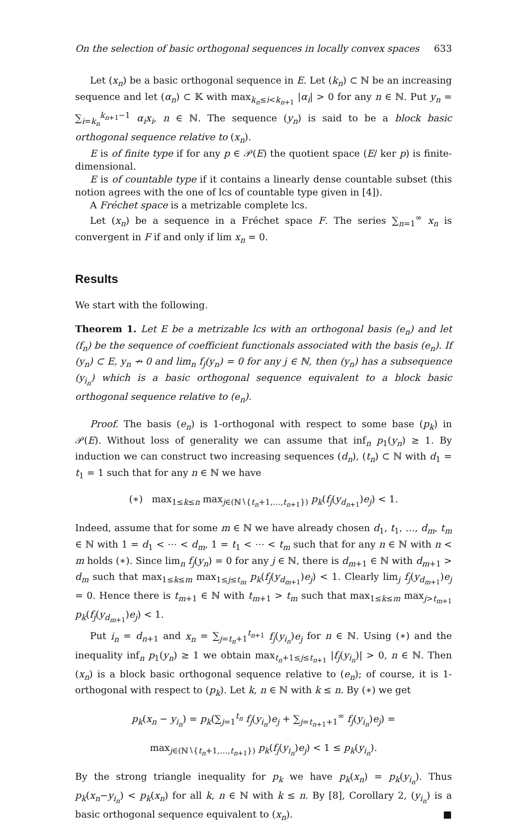On the selection of basic orthogonal sequences in locally convex spaces 633
Let (x<sub>n</sub>) be a basic orthogonal sequence in E. Let (k<sub>n</sub>) ⊂ ℕ be an increasing sequence and let (α<sub>n</sub>) ⊂ 𝕂 with max<sub>k<sub>n</sub>≤i<k<sub>n+1</sub></sub> |α<sub>i</sub>| > 0 for any n ∈ ℕ. Put y<sub>n</sub> = ∑<sub>i=k<sub>n</sub></sub><sup>k<sub>n+1</sub>−1</sup> α<sub>i</sub>x<sub>i</sub>, n ∈ ℕ. The sequence (y<sub>n</sub>) is said to be a block basic orthogonal sequence relative to (x<sub>n</sub>).
E is of finite type if for any p ∈ 𝒫(E) the quotient space (E/ ker p) is finite-dimensional.
E is of countable type if it contains a linearly dense countable subset (this notion agrees with the one of lcs of countable type given in [4]).
A Fréchet space is a metrizable complete lcs.
Let (x<sub>n</sub>) be a sequence in a Fréchet space F. The series ∑<sub>n=1</sub><sup>∞</sup> x<sub>n</sub> is convergent in F if and only if lim x<sub>n</sub> = 0.
Results
We start with the following.
Theorem 1. Let E be a metrizable lcs with an orthogonal basis (e<sub>n</sub>) and let (f<sub>n</sub>) be the sequence of coefficient functionals associated with the basis (e<sub>n</sub>). If (y<sub>n</sub>) ⊂ E, y<sub>n</sub> ↛ 0 and lim<sub>n</sub> f<sub>j</sub>(y<sub>n</sub>) = 0 for any j ∈ ℕ, then (y<sub>n</sub>) has a subsequence (y<sub>i<sub>n</sub></sub>) which is a basic orthogonal sequence equivalent to a block basic orthogonal sequence relative to (e<sub>n</sub>).
Proof. The basis (e<sub>n</sub>) is 1-orthogonal with respect to some base (p<sub>k</sub>) in 𝒫(E). Without loss of generality we can assume that inf<sub>n</sub> p<sub>1</sub>(y<sub>n</sub>) ≥ 1. By induction we can construct two increasing sequences (d<sub>n</sub>), (t<sub>n</sub>) ⊂ ℕ with d<sub>1</sub> = t<sub>1</sub> = 1 such that for any n ∈ ℕ we have
(∗) max<sub>1≤k≤n</sub> max<sub>j∈(ℕ∖{t<sub>n</sub>+1,…,t<sub>n+1</sub>})</sub> p<sub>k</sub>(f<sub>j</sub>(y<sub>d<sub>n+1</sub></sub>)e<sub>j</sub>) < 1.
Indeed, assume that for some m ∈ ℕ we have already chosen d<sub>1</sub>, t<sub>1</sub>, …, d<sub>m</sub>, t<sub>m</sub> ∈ ℕ with 1 = d<sub>1</sub> < ⋯ < d<sub>m</sub>, 1 = t<sub>1</sub> < ⋯ < t<sub>m</sub> such that for any n ∈ ℕ with n < m holds (∗). Since lim<sub>n</sub> f<sub>j</sub>(y<sub>n</sub>) = 0 for any j ∈ ℕ, there is d<sub>m+1</sub> ∈ ℕ with d<sub>m+1</sub> > d<sub>m</sub> such that max<sub>1≤k≤m</sub> max<sub>1≤j≤t<sub>m</sub></sub> p<sub>k</sub>(f<sub>j</sub>(y<sub>d<sub>m+1</sub></sub>)e<sub>j</sub>) < 1. Clearly lim<sub>j</sub> f<sub>j</sub>(y<sub>d<sub>m+1</sub></sub>)e<sub>j</sub> = 0. Hence there is t<sub>m+1</sub> ∈ ℕ with t<sub>m+1</sub> > t<sub>m</sub> such that max<sub>1≤k≤m</sub> max<sub>j>t<sub>m+1</sub></sub> p<sub>k</sub>(f<sub>j</sub>(y<sub>d<sub>m+1</sub></sub>)e<sub>j</sub>) < 1.
Put i<sub>n</sub> = d<sub>n+1</sub> and x<sub>n</sub> = ∑<sub>j=t<sub>n</sub>+1</sub><sup>t<sub>n+1</sub></sup> f<sub>j</sub>(y<sub>i<sub>n</sub></sub>)e<sub>j</sub> for n ∈ ℕ. Using (∗) and the inequality inf<sub>n</sub> p<sub>1</sub>(y<sub>n</sub>) ≥ 1 we obtain max<sub>t<sub>n</sub>+1≤j≤t<sub>n+1</sub></sub> |f<sub>j</sub>(y<sub>i<sub>n</sub></sub>)| > 0, n ∈ ℕ. Then (x<sub>n</sub>) is a block basic orthogonal sequence relative to (e<sub>n</sub>); of course, it is 1-orthogonal with respect to (p<sub>k</sub>). Let k, n ∈ ℕ with k ≤ n. By (∗) we get
p<sub>k</sub>(x<sub>n</sub> − y<sub>i<sub>n</sub></sub>) = p<sub>k</sub>(∑<sub>j=1</sub><sup>t<sub>n</sub></sup> f<sub>j</sub>(y<sub>i<sub>n</sub></sub>)e<sub>j</sub> + ∑<sub>j=t<sub>n+1</sub>+1</sub><sup>∞</sup> f<sub>j</sub>(y<sub>i<sub>n</sub></sub>)e<sub>j</sub>) =
max<sub>j∈(ℕ∖{t<sub>n</sub>+1,…,t<sub>n+1</sub>})</sub> p<sub>k</sub>(f<sub>j</sub>(y<sub>i<sub>n</sub></sub>)e<sub>j</sub>) < 1 ≤ p<sub>k</sub>(y<sub>i<sub>n</sub></sub>).
By the strong triangle inequality for p<sub>k</sub> we have p<sub>k</sub>(x<sub>n</sub>) = p<sub>k</sub>(y<sub>i<sub>n</sub></sub>). Thus p<sub>k</sub>(x<sub>n</sub>−y<sub>i<sub>n</sub></sub>) < p<sub>k</sub>(x<sub>n</sub>) for all k, n ∈ ℕ with k ≤ n. By [8], Corollary 2, (y<sub>i<sub>n</sub></sub>) is a basic orthogonal sequence equivalent to (x<sub>n</sub>). ■